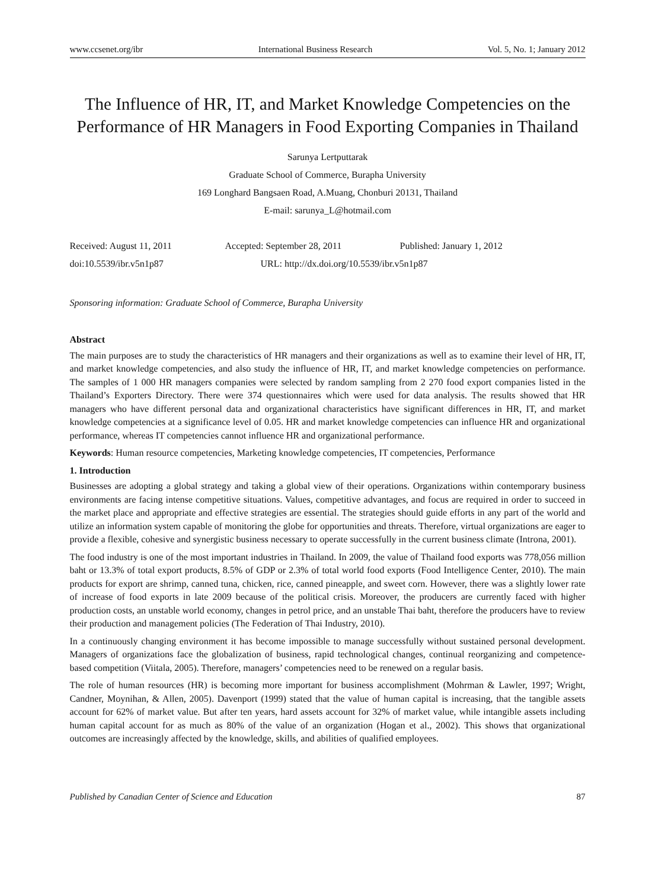www.ccsenet.org/ibr International Business Research Vol. 5, No. 1; January 2012
The Influence of HR, IT, and Market Knowledge Competencies on the Performance of HR Managers in Food Exporting Companies in Thailand
Sarunya Lertputtarak
Graduate School of Commerce, Burapha University
169 Longhard Bangsaen Road, A.Muang, Chonburi 20131, Thailand
E-mail: sarunya_L@hotmail.com
Received: August 11, 2011 Accepted: September 28, 2011 Published: January 1, 2012
doi:10.5539/ibr.v5n1p87 URL: http://dx.doi.org/10.5539/ibr.v5n1p87
Sponsoring information: Graduate School of Commerce, Burapha University
Abstract
The main purposes are to study the characteristics of HR managers and their organizations as well as to examine their level of HR, IT, and market knowledge competencies, and also study the influence of HR, IT, and market knowledge competencies on performance. The samples of 1 000 HR managers companies were selected by random sampling from 2 270 food export companies listed in the Thailand’s Exporters Directory. There were 374 questionnaires which were used for data analysis. The results showed that HR managers who have different personal data and organizational characteristics have significant differences in HR, IT, and market knowledge competencies at a significance level of 0.05. HR and market knowledge competencies can influence HR and organizational performance, whereas IT competencies cannot influence HR and organizational performance.
Keywords: Human resource competencies, Marketing knowledge competencies, IT competencies, Performance
1. Introduction
Businesses are adopting a global strategy and taking a global view of their operations. Organizations within contemporary business environments are facing intense competitive situations. Values, competitive advantages, and focus are required in order to succeed in the market place and appropriate and effective strategies are essential. The strategies should guide efforts in any part of the world and utilize an information system capable of monitoring the globe for opportunities and threats. Therefore, virtual organizations are eager to provide a flexible, cohesive and synergistic business necessary to operate successfully in the current business climate (Introna, 2001).
The food industry is one of the most important industries in Thailand. In 2009, the value of Thailand food exports was 778,056 million baht or 13.3% of total export products, 8.5% of GDP or 2.3% of total world food exports (Food Intelligence Center, 2010). The main products for export are shrimp, canned tuna, chicken, rice, canned pineapple, and sweet corn. However, there was a slightly lower rate of increase of food exports in late 2009 because of the political crisis. Moreover, the producers are currently faced with higher production costs, an unstable world economy, changes in petrol price, and an unstable Thai baht, therefore the producers have to review their production and management policies (The Federation of Thai Industry, 2010).
In a continuously changing environment it has become impossible to manage successfully without sustained personal development. Managers of organizations face the globalization of business, rapid technological changes, continual reorganizing and competence-based competition (Viitala, 2005). Therefore, managers’ competencies need to be renewed on a regular basis.
The role of human resources (HR) is becoming more important for business accomplishment (Mohrman & Lawler, 1997; Wright, Candner, Moynihan, & Allen, 2005). Davenport (1999) stated that the value of human capital is increasing, that the tangible assets account for 62% of market value. But after ten years, hard assets account for 32% of market value, while intangible assets including human capital account for as much as 80% of the value of an organization (Hogan et al., 2002). This shows that organizational outcomes are increasingly affected by the knowledge, skills, and abilities of qualified employees.
Published by Canadian Center of Science and Education 87